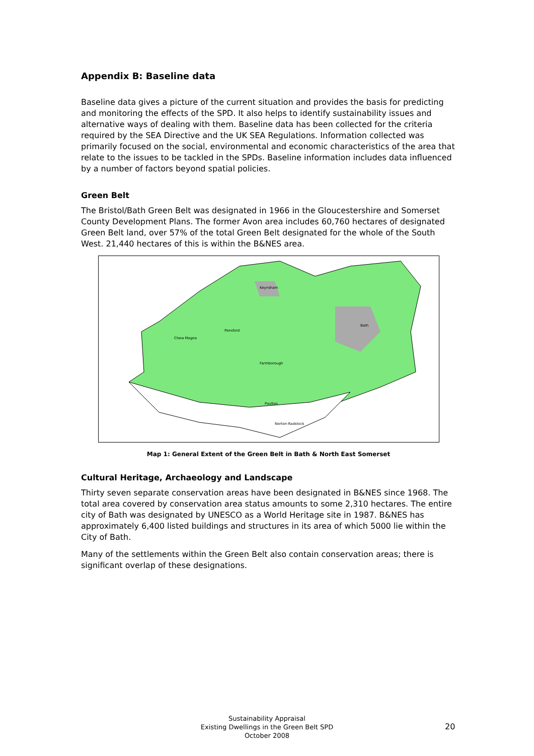Appendix B: Baseline data
Baseline data gives a picture of the current situation and provides the basis for predicting and monitoring the effects of the SPD. It also helps to identify sustainability issues and alternative ways of dealing with them. Baseline data has been collected for the criteria required by the SEA Directive and the UK SEA Regulations. Information collected was primarily focused on the social, environmental and economic characteristics of the area that relate to the issues to be tackled in the SPDs. Baseline information includes data influenced by a number of factors beyond spatial policies.
Green Belt
The Bristol/Bath Green Belt was designated in 1966 in the Gloucestershire and Somerset County Development Plans. The former Avon area includes 60,760 hectares of designated Green Belt land, over 57% of the total Green Belt designated for the whole of the South West. 21,440 hectares of this is within the B&NES area.
Keynsham
Bath
Chew Magna
Pensford
Farmborough
Paulton
Norton-Radstock
Map 1: General Extent of the Green Belt in Bath & North East Somerset
Cultural Heritage, Archaeology and Landscape
Thirty seven separate conservation areas have been designated in B&NES since 1968. The total area covered by conservation area status amounts to some 2,310 hectares. The entire city of Bath was designated by UNESCO as a World Heritage site in 1987. B&NES has approximately 6,400 listed buildings and structures in its area of which 5000 lie within the City of Bath.
Many of the settlements within the Green Belt also contain conservation areas; there is significant overlap of these designations.
Sustainability Appraisal
Existing Dwellings in the Green Belt SPD
October 2008
20